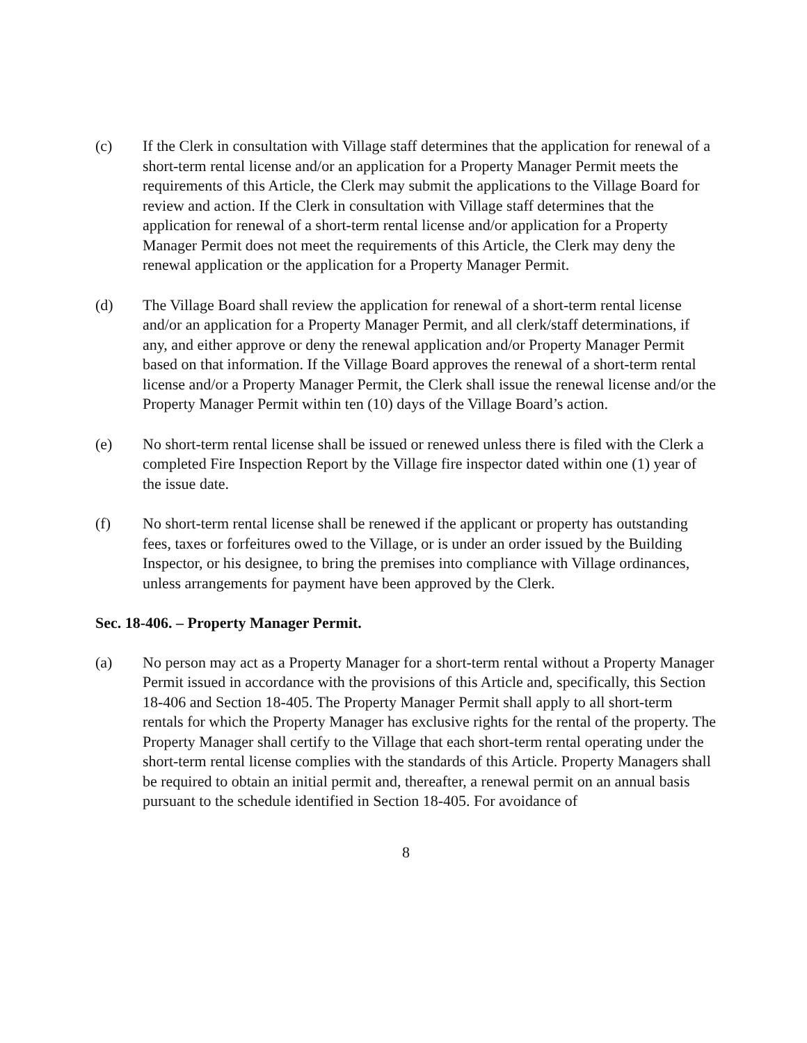(c) If the Clerk in consultation with Village staff determines that the application for renewal of a short-term rental license and/or an application for a Property Manager Permit meets the requirements of this Article, the Clerk may submit the applications to the Village Board for review and action. If the Clerk in consultation with Village staff determines that the application for renewal of a short-term rental license and/or application for a Property Manager Permit does not meet the requirements of this Article, the Clerk may deny the renewal application or the application for a Property Manager Permit.
(d) The Village Board shall review the application for renewal of a short-term rental license and/or an application for a Property Manager Permit, and all clerk/staff determinations, if any, and either approve or deny the renewal application and/or Property Manager Permit based on that information. If the Village Board approves the renewal of a short-term rental license and/or a Property Manager Permit, the Clerk shall issue the renewal license and/or the Property Manager Permit within ten (10) days of the Village Board’s action.
(e) No short-term rental license shall be issued or renewed unless there is filed with the Clerk a completed Fire Inspection Report by the Village fire inspector dated within one (1) year of the issue date.
(f) No short-term rental license shall be renewed if the applicant or property has outstanding fees, taxes or forfeitures owed to the Village, or is under an order issued by the Building Inspector, or his designee, to bring the premises into compliance with Village ordinances, unless arrangements for payment have been approved by the Clerk.
Sec. 18-406. – Property Manager Permit.
(a) No person may act as a Property Manager for a short-term rental without a Property Manager Permit issued in accordance with the provisions of this Article and, specifically, this Section 18-406 and Section 18-405. The Property Manager Permit shall apply to all short-term rentals for which the Property Manager has exclusive rights for the rental of the property. The Property Manager shall certify to the Village that each short-term rental operating under the short-term rental license complies with the standards of this Article. Property Managers shall be required to obtain an initial permit and, thereafter, a renewal permit on an annual basis pursuant to the schedule identified in Section 18-405. For avoidance of
8